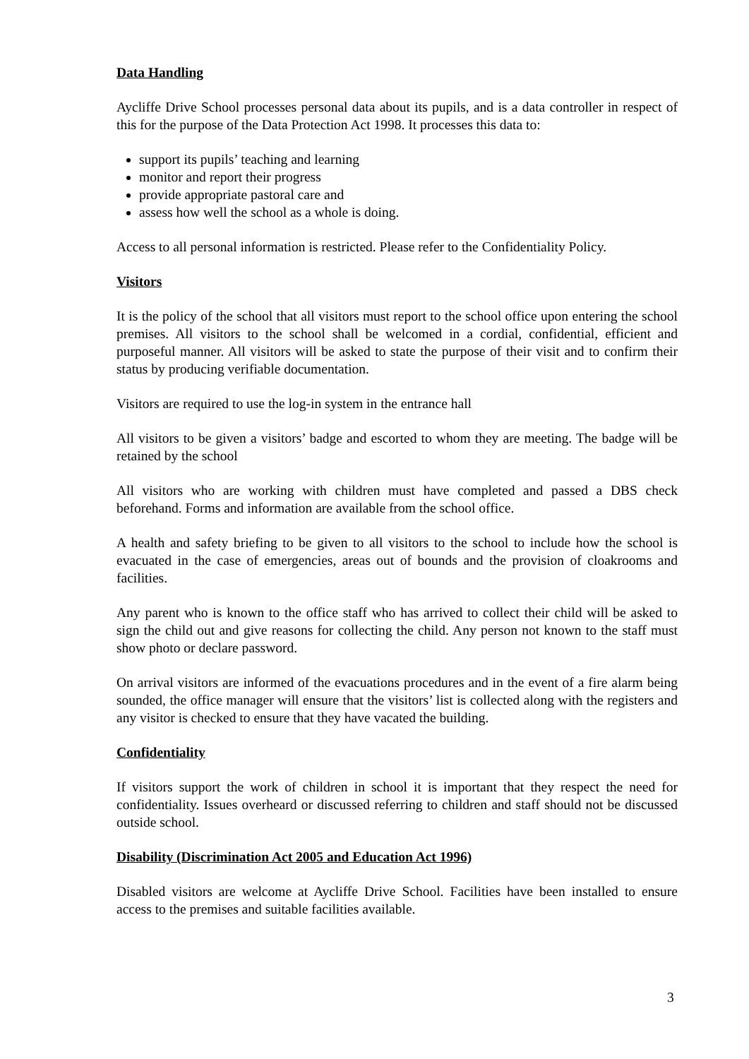Data Handling
Aycliffe Drive School processes personal data about its pupils, and is a data controller in respect of this for the purpose of the Data Protection Act 1998. It processes this data to:
support its pupils’ teaching and learning
monitor and report their progress
provide appropriate pastoral care and
assess how well the school as a whole is doing.
Access to all personal information is restricted. Please refer to the Confidentiality Policy.
Visitors
It is the policy of the school that all visitors must report to the school office upon entering the school premises. All visitors to the school shall be welcomed in a cordial, confidential, efficient and purposeful manner. All visitors will be asked to state the purpose of their visit and to confirm their status by producing verifiable documentation.
Visitors are required to use the log-in system in the entrance hall
All visitors to be given a visitors’ badge and escorted to whom they are meeting. The badge will be retained by the school
All visitors who are working with children must have completed and passed a DBS check beforehand. Forms and information are available from the school office.
A health and safety briefing to be given to all visitors to the school to include how the school is evacuated in the case of emergencies, areas out of bounds and the provision of cloakrooms and facilities.
Any parent who is known to the office staff who has arrived to collect their child will be asked to sign the child out and give reasons for collecting the child. Any person not known to the staff must show photo or declare password.
On arrival visitors are informed of the evacuations procedures and in the event of a fire alarm being sounded, the office manager will ensure that the visitors’ list is collected along with the registers and any visitor is checked to ensure that they have vacated the building.
Confidentiality
If visitors support the work of children in school it is important that they respect the need for confidentiality. Issues overheard or discussed referring to children and staff should not be discussed outside school.
Disability (Discrimination Act 2005 and Education Act 1996)
Disabled visitors are welcome at Aycliffe Drive School. Facilities have been installed to ensure access to the premises and suitable facilities available.
3